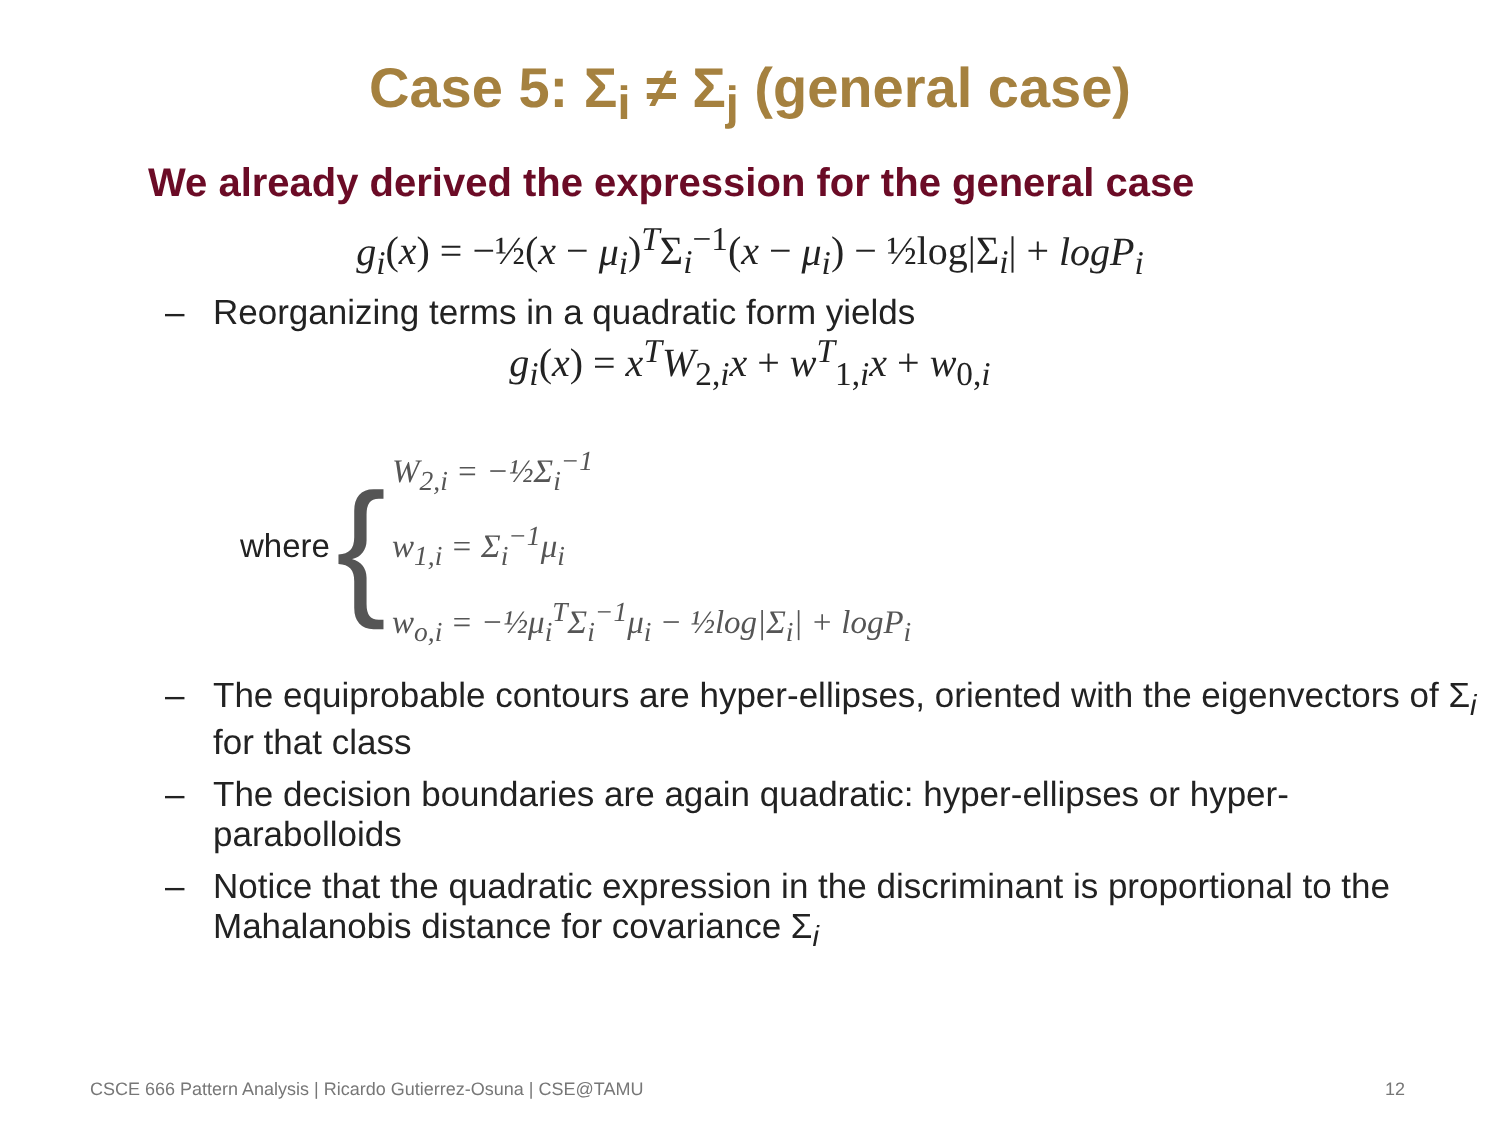Case 5: Σ<sub>i</sub> ≠ Σ<sub>j</sub> (general case)
We already derived the expression for the general case
g<sub>i</sub>(x) = −½(x − μ<sub>i</sub>)<sup>T</sup>Σ<sub>i</sub><sup>−1</sup>(x − μ<sub>i</sub>) − ½log|Σ<sub>i</sub>| + logP<sub>i</sub>
– Reorganizing terms in a quadratic form yields
g<sub>i</sub>(x) = x<sup>T</sup>W<sub>2,i</sub>x + w<sup>T</sup><sub>1,i</sub>x + w<sub>0,i</sub>
where {
W<sub>2,i</sub> = −½Σ<sub>i</sub><sup>−1</sup>
w<sub>1,i</sub> = Σ<sub>i</sub><sup>−1</sup>μ<sub>i</sub>
w<sub>o,i</sub> = −½μ<sub>i</sub><sup>T</sup>Σ<sub>i</sub><sup>−1</sup>μ<sub>i</sub> − ½log|Σ<sub>i</sub>| + logP<sub>i</sub>
– The equiprobable contours are hyper-ellipses, oriented with the eigenvectors of Σ<sub>i</sub> for that class
– The decision boundaries are again quadratic: hyper-ellipses or hyper-parabolloids
– Notice that the quadratic expression in the discriminant is proportional to the Mahalanobis distance for covariance Σ<sub>i</sub>
CSCE 666 Pattern Analysis | Ricardo Gutierrez-Osuna | CSE@TAMU 12